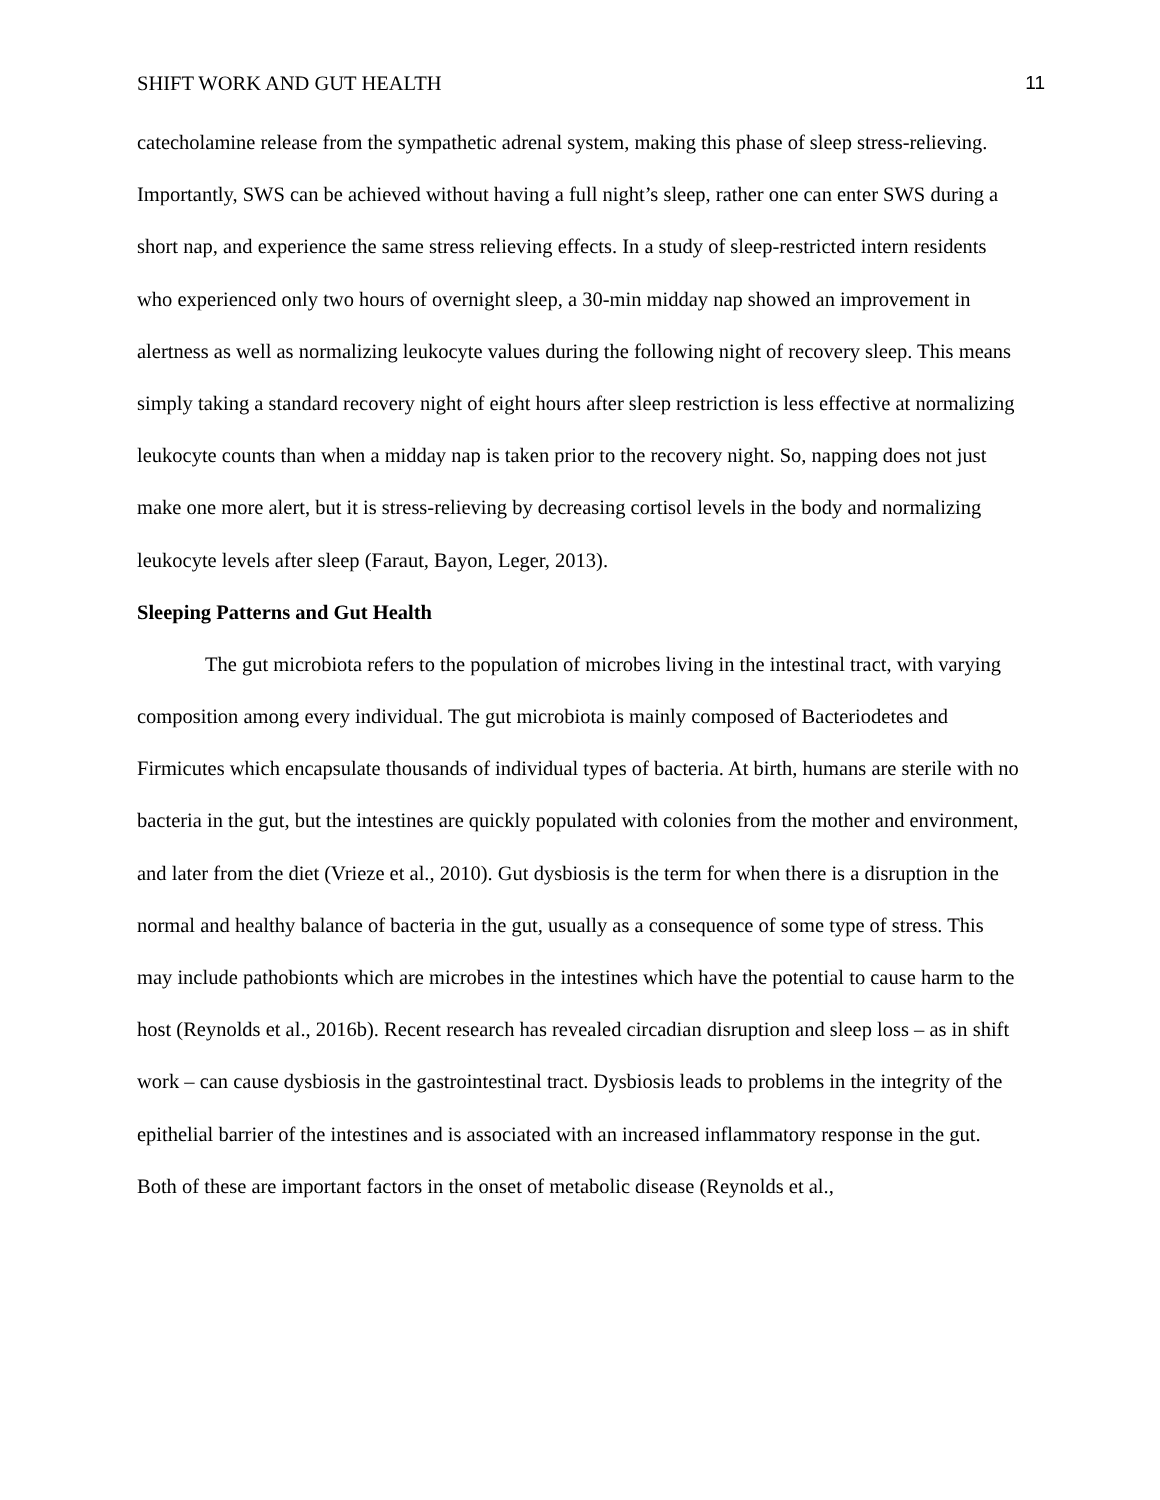SHIFT WORK AND GUT HEALTH 11
catecholamine release from the sympathetic adrenal system, making this phase of sleep stress-relieving. Importantly, SWS can be achieved without having a full night’s sleep, rather one can enter SWS during a short nap, and experience the same stress relieving effects. In a study of sleep-restricted intern residents who experienced only two hours of overnight sleep, a 30-min midday nap showed an improvement in alertness as well as normalizing leukocyte values during the following night of recovery sleep. This means simply taking a standard recovery night of eight hours after sleep restriction is less effective at normalizing leukocyte counts than when a midday nap is taken prior to the recovery night. So, napping does not just make one more alert, but it is stress-relieving by decreasing cortisol levels in the body and normalizing leukocyte levels after sleep (Faraut, Bayon, Leger, 2013).
Sleeping Patterns and Gut Health
The gut microbiota refers to the population of microbes living in the intestinal tract, with varying composition among every individual. The gut microbiota is mainly composed of Bacteriodetes and Firmicutes which encapsulate thousands of individual types of bacteria. At birth, humans are sterile with no bacteria in the gut, but the intestines are quickly populated with colonies from the mother and environment, and later from the diet (Vrieze et al., 2010). Gut dysbiosis is the term for when there is a disruption in the normal and healthy balance of bacteria in the gut, usually as a consequence of some type of stress. This may include pathobionts which are microbes in the intestines which have the potential to cause harm to the host (Reynolds et al., 2016b). Recent research has revealed circadian disruption and sleep loss – as in shift work – can cause dysbiosis in the gastrointestinal tract. Dysbiosis leads to problems in the integrity of the epithelial barrier of the intestines and is associated with an increased inflammatory response in the gut. Both of these are important factors in the onset of metabolic disease (Reynolds et al.,